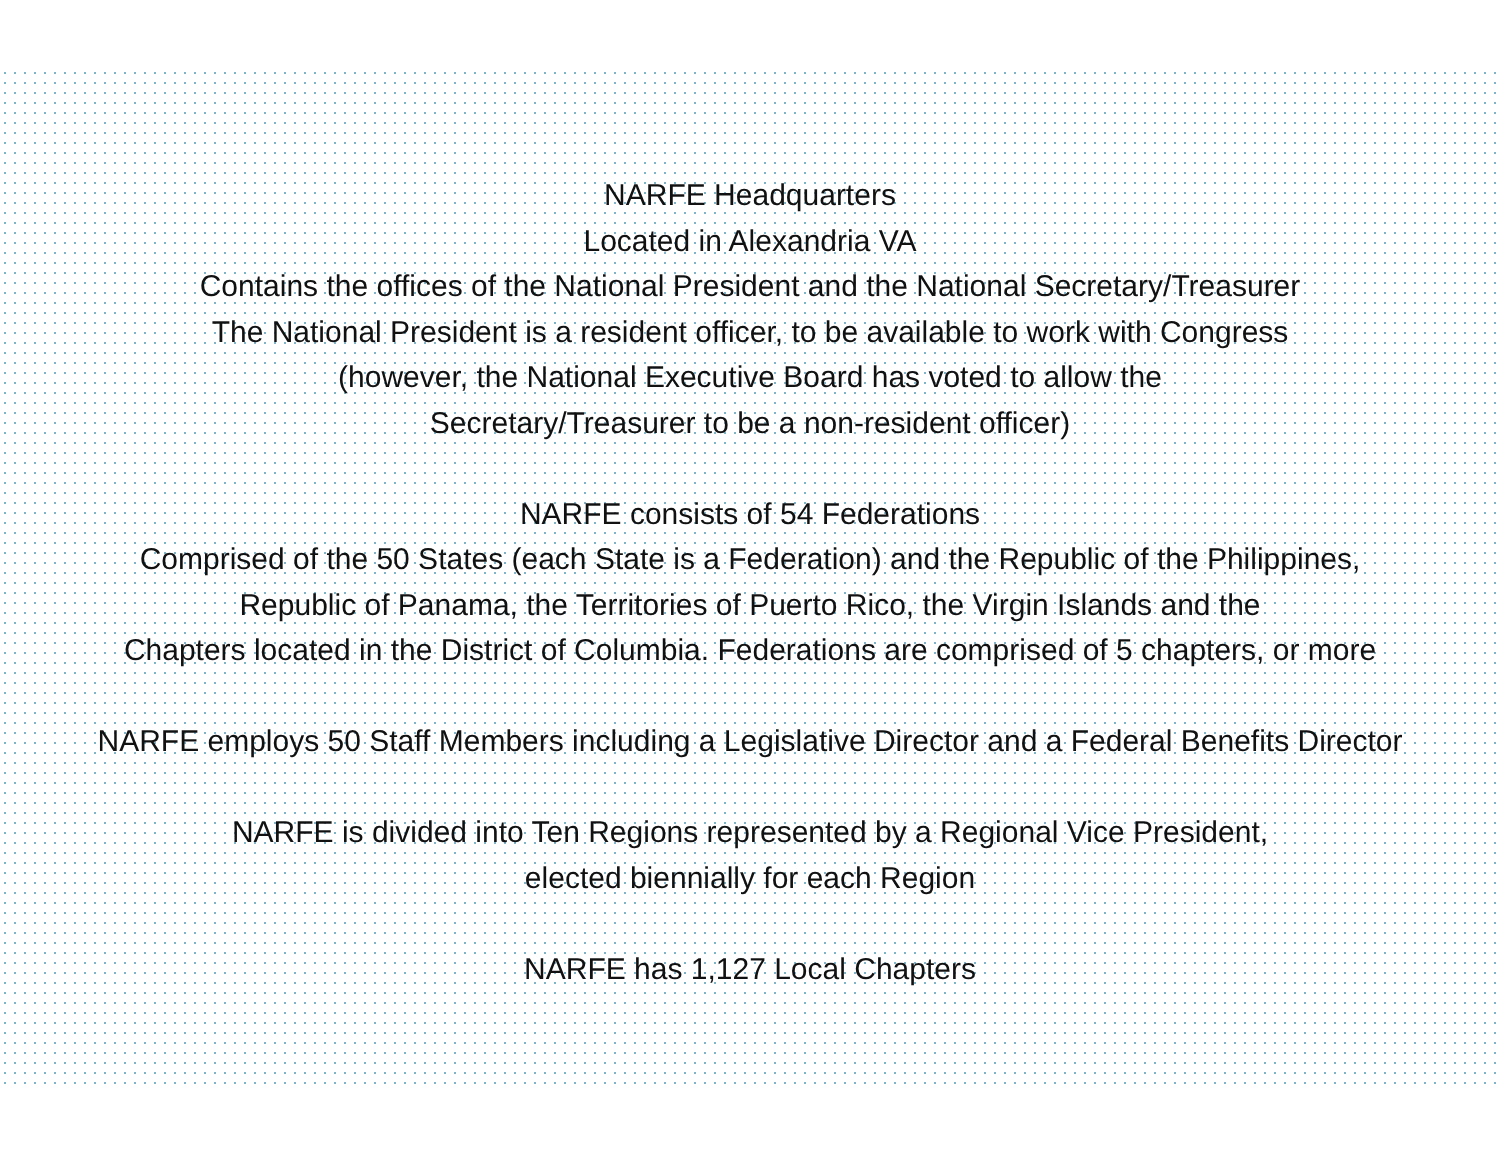NARFE Headquarters
Located in Alexandria VA
Contains the offices of the National President and the National Secretary/Treasurer
The National President is a resident officer, to be available to work with Congress
(however, the National Executive Board has voted to allow the
Secretary/Treasurer to be a non-resident officer)
NARFE consists of 54 Federations
Comprised of the 50 States (each State is a Federation) and the Republic of the Philippines,
Republic of Panama, the Territories of Puerto Rico, the Virgin Islands and the
Chapters located in the District of Columbia. Federations are comprised of 5 chapters, or more
NARFE employs 50 Staff Members including a Legislative Director and a Federal Benefits Director
NARFE is divided into Ten Regions represented by a Regional Vice President,
elected biennially for each Region
NARFE has 1,127 Local Chapters